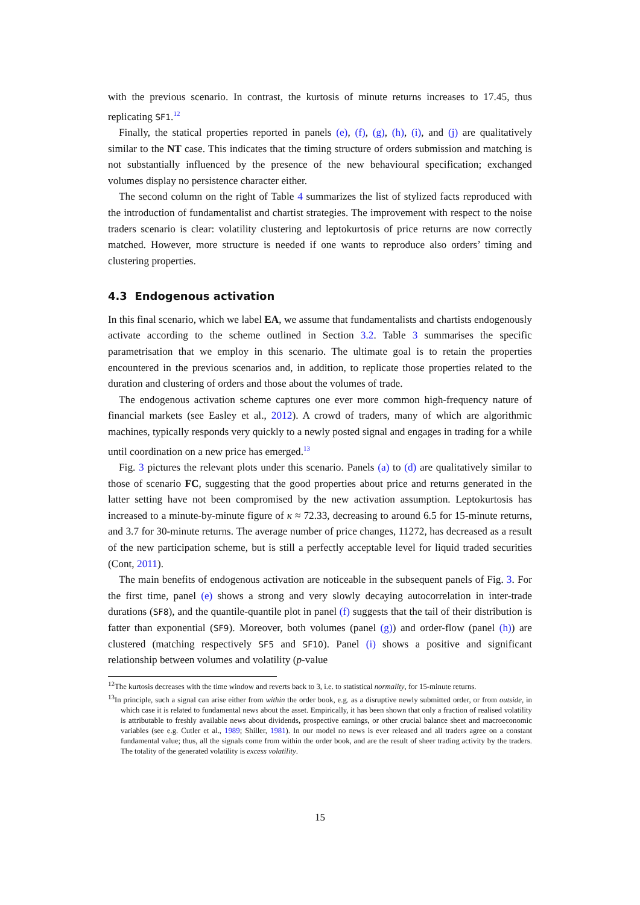with the previous scenario. In contrast, the kurtosis of minute returns increases to 17.45, thus replicating SF1.<sup>12</sup>
Finally, the statical properties reported in panels (e), (f), (g), (h), (i), and (j) are qualitatively similar to the NT case. This indicates that the timing structure of orders submission and matching is not substantially influenced by the presence of the new behavioural specification; exchanged volumes display no persistence character either.
The second column on the right of Table 4 summarizes the list of stylized facts reproduced with the introduction of fundamentalist and chartist strategies. The improvement with respect to the noise traders scenario is clear: volatility clustering and leptokurtosis of price returns are now correctly matched. However, more structure is needed if one wants to reproduce also orders’ timing and clustering properties.
4.3 Endogenous activation
In this final scenario, which we label EA, we assume that fundamentalists and chartists endogenously activate according to the scheme outlined in Section 3.2. Table 3 summarises the specific parametrisation that we employ in this scenario. The ultimate goal is to retain the properties encountered in the previous scenarios and, in addition, to replicate those properties related to the duration and clustering of orders and those about the volumes of trade.
The endogenous activation scheme captures one ever more common high-frequency nature of financial markets (see Easley et al., 2012). A crowd of traders, many of which are algorithmic machines, typically responds very quickly to a newly posted signal and engages in trading for a while until coordination on a new price has emerged.<sup>13</sup>
Fig. 3 pictures the relevant plots under this scenario. Panels (a) to (d) are qualitatively similar to those of scenario FC, suggesting that the good properties about price and returns generated in the latter setting have not been compromised by the new activation assumption. Leptokurtosis has increased to a minute-by-minute figure of κ ≈ 72.33, decreasing to around 6.5 for 15-minute returns, and 3.7 for 30-minute returns. The average number of price changes, 11272, has decreased as a result of the new participation scheme, but is still a perfectly acceptable level for liquid traded securities (Cont, 2011).
The main benefits of endogenous activation are noticeable in the subsequent panels of Fig. 3. For the first time, panel (e) shows a strong and very slowly decaying autocorrelation in inter-trade durations (SF8), and the quantile-quantile plot in panel (f) suggests that the tail of their distribution is fatter than exponential (SF9). Moreover, both volumes (panel (g)) and order-flow (panel (h)) are clustered (matching respectively SF5 and SF10). Panel (i) shows a positive and significant relationship between volumes and volatility (p-value
<sup>12</sup> The kurtosis decreases with the time window and reverts back to 3, i.e. to statistical normality, for 15-minute returns.
<sup>13</sup> In principle, such a signal can arise either from within the order book, e.g. as a disruptive newly submitted order, or from outside, in which case it is related to fundamental news about the asset. Empirically, it has been shown that only a fraction of realised volatility is attributable to freshly available news about dividends, prospective earnings, or other crucial balance sheet and macroeconomic variables (see e.g. Cutler et al., 1989; Shiller, 1981). In our model no news is ever released and all traders agree on a constant fundamental value; thus, all the signals come from within the order book, and are the result of sheer trading activity by the traders. The totality of the generated volatility is excess volatility.
15